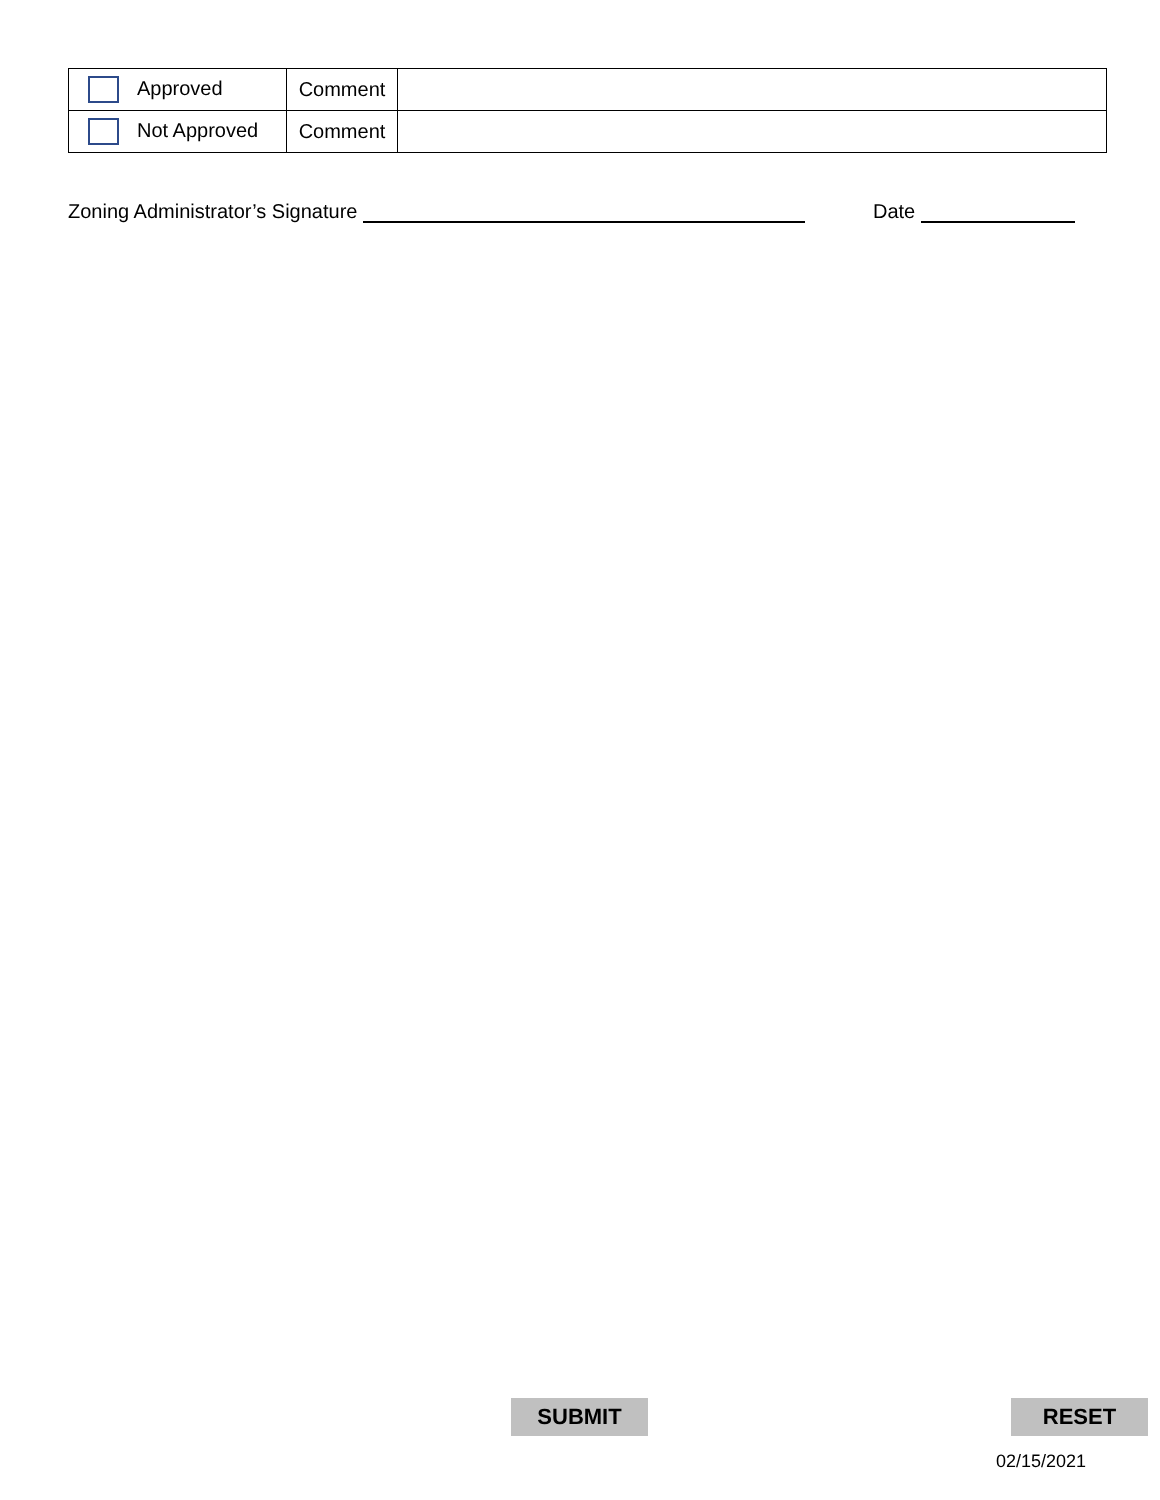| Approved | Comment | |
| Not Approved | Comment | |
Zoning Administrator’s Signature Date
SUBMIT RESET
02/15/2021